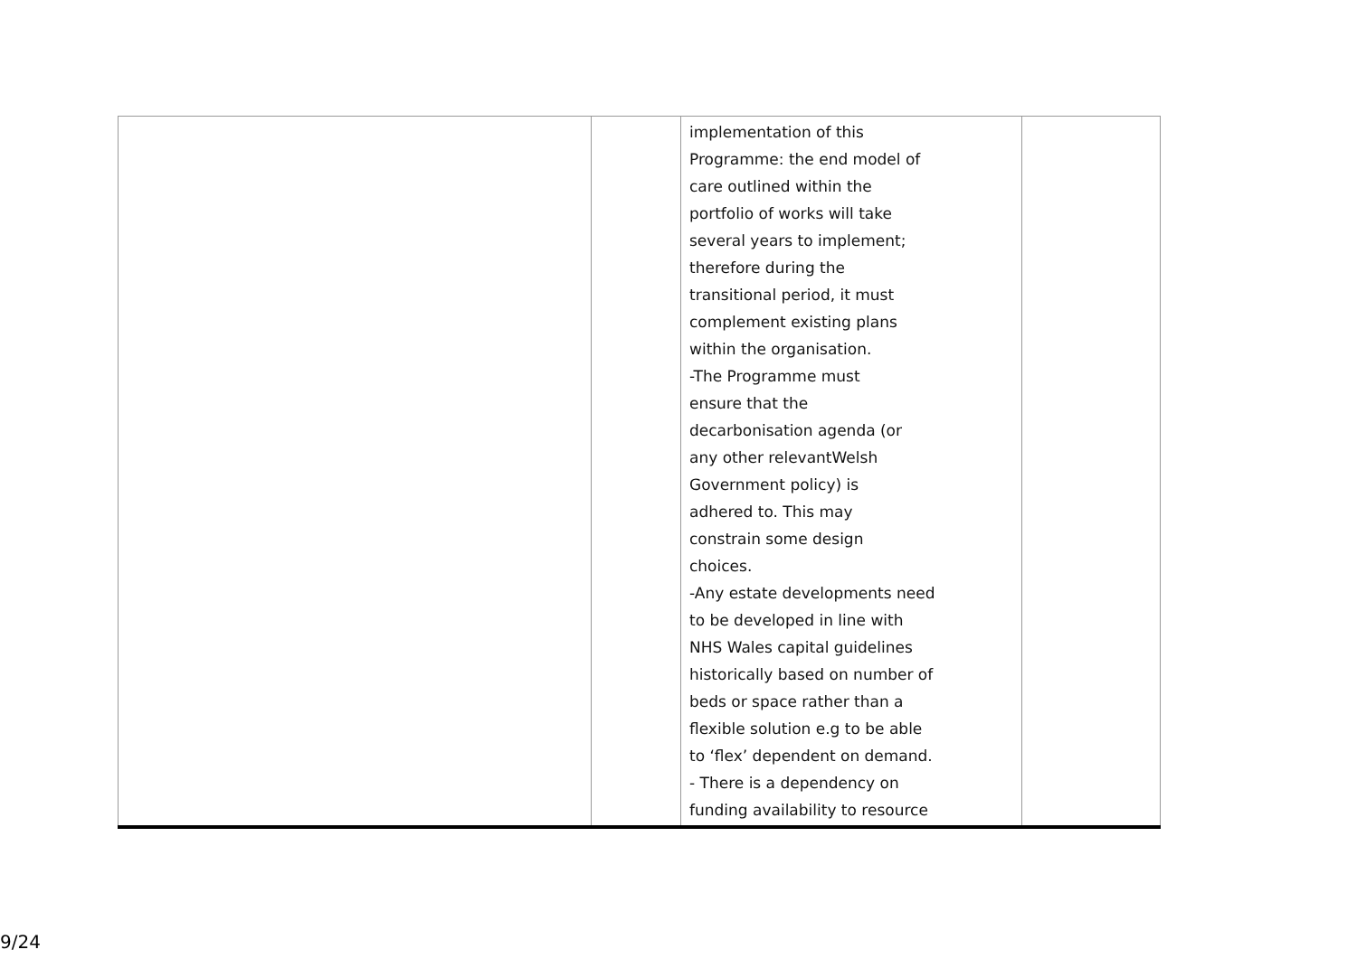| | | implementation of this Programme: the end model of care outlined within the portfolio of works will take several years to implement; therefore during the transitional period, it must complement existing plans within the organisation. -The Programme must ensure that the decarbonisation agenda (or any other relevantWelsh Government policy) is adhered to. This may constrain some design choices. -Any estate developments need to be developed in line with NHS Wales capital guidelines historically based on number of beds or space rather than a flexible solution e.g to be able to ‘flex’ dependent on demand. - There is a dependency on funding availability to resource | |
9/24